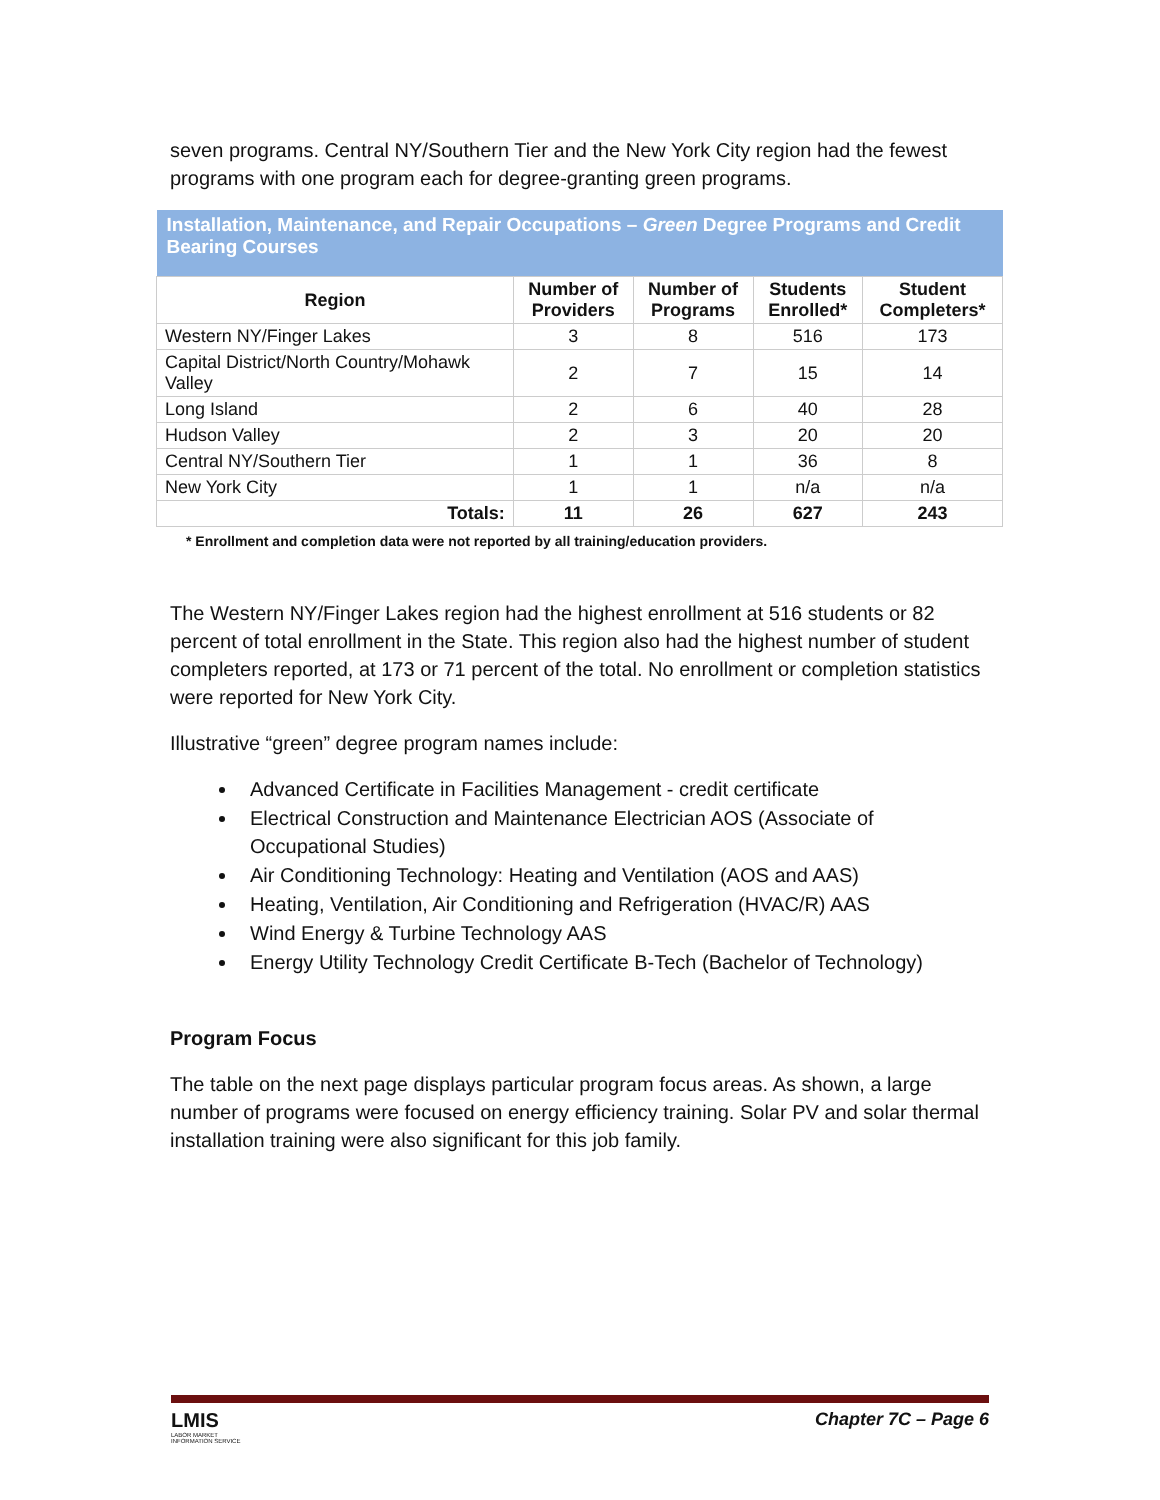seven programs. Central NY/Southern Tier and the New York City region had the fewest programs with one program each for degree-granting green programs.
| Installation, Maintenance, and Repair Occupations – Green Degree Programs and Credit Bearing Courses | | | | |
| --- | --- | --- | --- | --- |
| Region | Number of Providers | Number of Programs | Students Enrolled* | Student Completers* |
| Western NY/Finger Lakes | 3 | 8 | 516 | 173 |
| Capital District/North Country/Mohawk Valley | 2 | 7 | 15 | 14 |
| Long Island | 2 | 6 | 40 | 28 |
| Hudson Valley | 2 | 3 | 20 | 20 |
| Central NY/Southern Tier | 1 | 1 | 36 | 8 |
| New York City | 1 | 1 | n/a | n/a |
| Totals: | 11 | 26 | 627 | 243 |
* Enrollment and completion data were not reported by all training/education providers.
The Western NY/Finger Lakes region had the highest enrollment at 516 students or 82 percent of total enrollment in the State. This region also had the highest number of student completers reported, at 173 or 71 percent of the total. No enrollment or completion statistics were reported for New York City.
Illustrative “green” degree program names include:
Advanced Certificate in Facilities Management - credit certificate
Electrical Construction and Maintenance Electrician AOS (Associate of Occupational Studies)
Air Conditioning Technology: Heating and Ventilation (AOS and AAS)
Heating, Ventilation, Air Conditioning and Refrigeration (HVAC/R) AAS
Wind Energy & Turbine Technology AAS
Energy Utility Technology Credit Certificate B-Tech (Bachelor of Technology)
Program Focus
The table on the next page displays particular program focus areas. As shown, a large number of programs were focused on energy efficiency training. Solar PV and solar thermal installation training were also significant for this job family.
LMIS
LABOR MARKET
INFORMATION SERVICE
Chapter 7C – Page 6